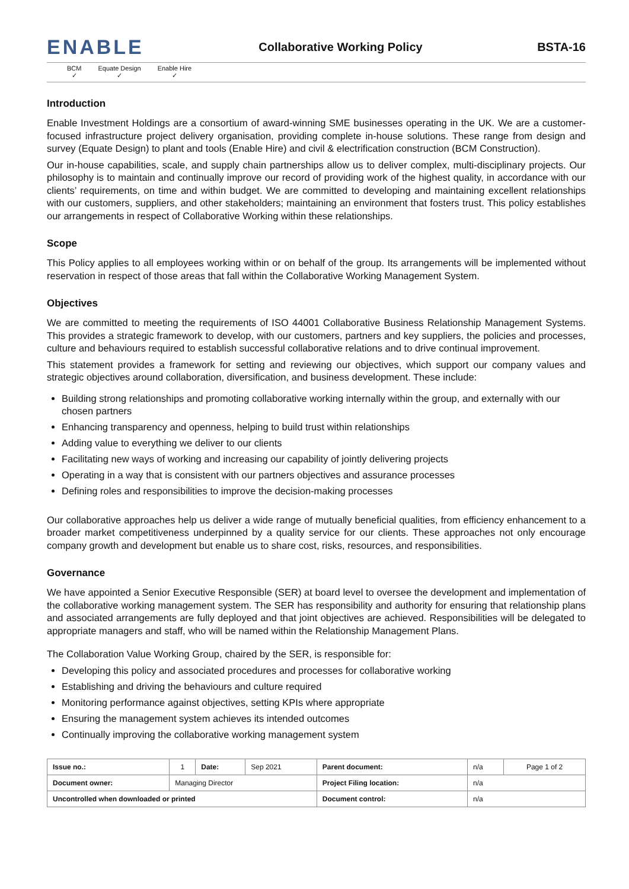ENABLE
Collaborative Working Policy BSTA-16
BCM
✓
Equate Design
✓
Enable Hire
✓
Introduction
Enable Investment Holdings are a consortium of award-winning SME businesses operating in the UK. We are a customer-focused infrastructure project delivery organisation, providing complete in-house solutions. These range from design and survey (Equate Design) to plant and tools (Enable Hire) and civil & electrification construction (BCM Construction).
Our in-house capabilities, scale, and supply chain partnerships allow us to deliver complex, multi-disciplinary projects. Our philosophy is to maintain and continually improve our record of providing work of the highest quality, in accordance with our clients’ requirements, on time and within budget. We are committed to developing and maintaining excellent relationships with our customers, suppliers, and other stakeholders; maintaining an environment that fosters trust. This policy establishes our arrangements in respect of Collaborative Working within these relationships.
Scope
This Policy applies to all employees working within or on behalf of the group. Its arrangements will be implemented without reservation in respect of those areas that fall within the Collaborative Working Management System.
Objectives
We are committed to meeting the requirements of ISO 44001 Collaborative Business Relationship Management Systems. This provides a strategic framework to develop, with our customers, partners and key suppliers, the policies and processes, culture and behaviours required to establish successful collaborative relations and to drive continual improvement.
This statement provides a framework for setting and reviewing our objectives, which support our company values and strategic objectives around collaboration, diversification, and business development. These include:
Building strong relationships and promoting collaborative working internally within the group, and externally with our chosen partners
Enhancing transparency and openness, helping to build trust within relationships
Adding value to everything we deliver to our clients
Facilitating new ways of working and increasing our capability of jointly delivering projects
Operating in a way that is consistent with our partners objectives and assurance processes
Defining roles and responsibilities to improve the decision-making processes
Our collaborative approaches help us deliver a wide range of mutually beneficial qualities, from efficiency enhancement to a broader market competitiveness underpinned by a quality service for our clients. These approaches not only encourage company growth and development but enable us to share cost, risks, resources, and responsibilities.
Governance
We have appointed a Senior Executive Responsible (SER) at board level to oversee the development and implementation of the collaborative working management system. The SER has responsibility and authority for ensuring that relationship plans and associated arrangements are fully deployed and that joint objectives are achieved. Responsibilities will be delegated to appropriate managers and staff, who will be named within the Relationship Management Plans.
The Collaboration Value Working Group, chaired by the SER, is responsible for:
Developing this policy and associated procedures and processes for collaborative working
Establishing and driving the behaviours and culture required
Monitoring performance against objectives, setting KPIs where appropriate
Ensuring the management system achieves its intended outcomes
Continually improving the collaborative working management system
| Issue no.: | 1 | Date: | Sep 2021 | Parent document: | n/a | Page 1 of 2 |
| Document owner: | Managing Director | | | Project Filing location: | n/a | |
| Uncontrolled when downloaded or printed | | | | Document control: | n/a | |